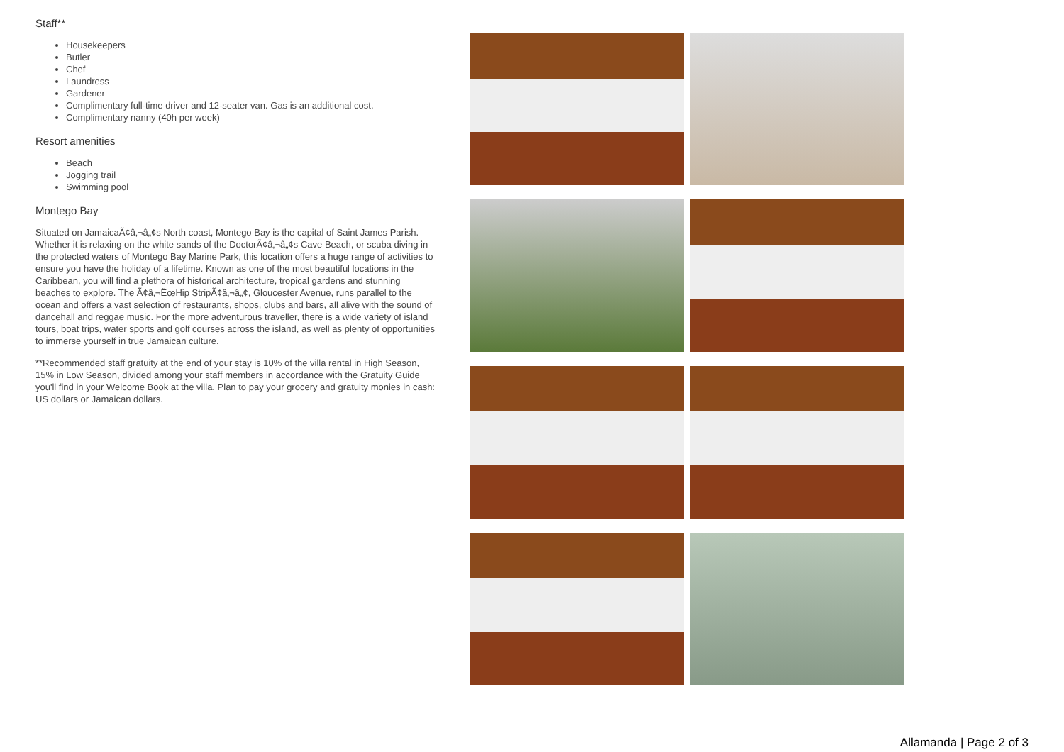Staff**
Housekeepers
Butler
Chef
Laundress
Gardener
Complimentary full-time driver and 12-seater van. Gas is an additional cost.
Complimentary nanny (40h per week)
Resort amenities
Beach
Jogging trail
Swimming pool
Montego Bay
Situated on JamaicaÃ¢â‚¬â„¢s North coast, Montego Bay is the capital of Saint James Parish. Whether it is relaxing on the white sands of the DoctorÃ¢â‚¬â„¢s Cave Beach, or scuba diving in the protected waters of Montego Bay Marine Park, this location offers a huge range of activities to ensure you have the holiday of a lifetime. Known as one of the most beautiful locations in the Caribbean, you will find a plethora of historical architecture, tropical gardens and stunning beaches to explore. The Ã¢â‚¬ËœHip StripÃ¢â‚¬â„¢, Gloucester Avenue, runs parallel to the ocean and offers a vast selection of restaurants, shops, clubs and bars, all alive with the sound of dancehall and reggae music. For the more adventurous traveller, there is a wide variety of island tours, boat trips, water sports and golf courses across the island, as well as plenty of opportunities to immerse yourself in true Jamaican culture.
**Recommended staff gratuity at the end of your stay is 10% of the villa rental in High Season, 15% in Low Season, divided among your staff members in accordance with the Gratuity Guide you'll find in your Welcome Book at the villa. Plan to pay your grocery and gratuity monies in cash: US dollars or Jamaican dollars.
Allamanda | Page 2 of 3